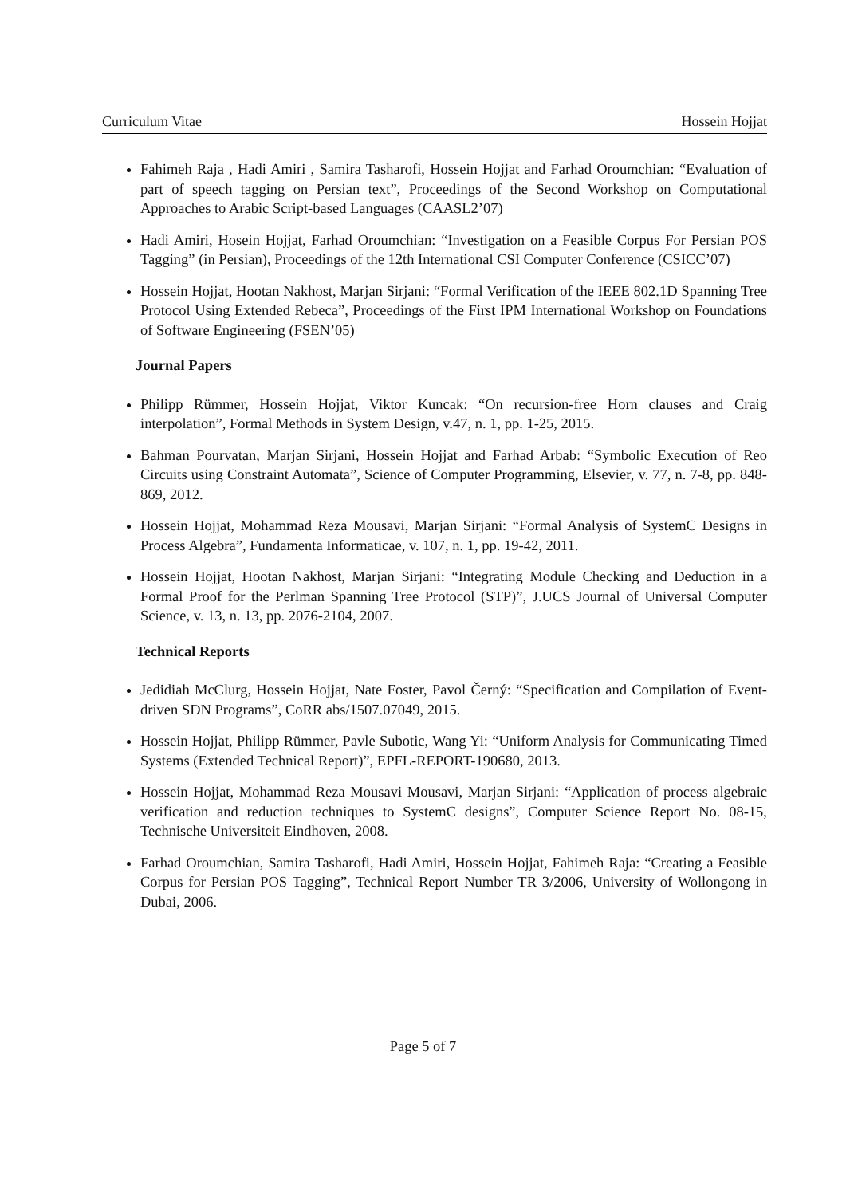Curriculum Vitae Hossein Hojjat
Fahimeh Raja , Hadi Amiri , Samira Tasharofi, Hossein Hojjat and Farhad Oroumchian: “Evaluation of part of speech tagging on Persian text”, Proceedings of the Second Workshop on Computational Approaches to Arabic Script-based Languages (CAASL2’07)
Hadi Amiri, Hosein Hojjat, Farhad Oroumchian: “Investigation on a Feasible Corpus For Persian POS Tagging” (in Persian), Proceedings of the 12th International CSI Computer Conference (CSICC’07)
Hossein Hojjat, Hootan Nakhost, Marjan Sirjani: “Formal Verification of the IEEE 802.1D Spanning Tree Protocol Using Extended Rebeca”, Proceedings of the First IPM International Workshop on Foundations of Software Engineering (FSEN’05)
Journal Papers
Philipp Rümmer, Hossein Hojjat, Viktor Kuncak: “On recursion-free Horn clauses and Craig interpolation”, Formal Methods in System Design, v.47, n. 1, pp. 1-25, 2015.
Bahman Pourvatan, Marjan Sirjani, Hossein Hojjat and Farhad Arbab: “Symbolic Execution of Reo Circuits using Constraint Automata”, Science of Computer Programming, Elsevier, v. 77, n. 7-8, pp. 848-869, 2012.
Hossein Hojjat, Mohammad Reza Mousavi, Marjan Sirjani: “Formal Analysis of SystemC Designs in Process Algebra”, Fundamenta Informaticae, v. 107, n. 1, pp. 19-42, 2011.
Hossein Hojjat, Hootan Nakhost, Marjan Sirjani: “Integrating Module Checking and Deduction in a Formal Proof for the Perlman Spanning Tree Protocol (STP)”, J.UCS Journal of Universal Computer Science, v. 13, n. 13, pp. 2076-2104, 2007.
Technical Reports
Jedidiah McClurg, Hossein Hojjat, Nate Foster, Pavol Černý: “Specification and Compilation of Event-driven SDN Programs”, CoRR abs/1507.07049, 2015.
Hossein Hojjat, Philipp Rümmer, Pavle Subotic, Wang Yi: “Uniform Analysis for Communicating Timed Systems (Extended Technical Report)”, EPFL-REPORT-190680, 2013.
Hossein Hojjat, Mohammad Reza Mousavi Mousavi, Marjan Sirjani: “Application of process algebraic verification and reduction techniques to SystemC designs”, Computer Science Report No. 08-15, Technische Universiteit Eindhoven, 2008.
Farhad Oroumchian, Samira Tasharofi, Hadi Amiri, Hossein Hojjat, Fahimeh Raja: “Creating a Feasible Corpus for Persian POS Tagging”, Technical Report Number TR 3/2006, University of Wollongong in Dubai, 2006.
Page 5 of 7